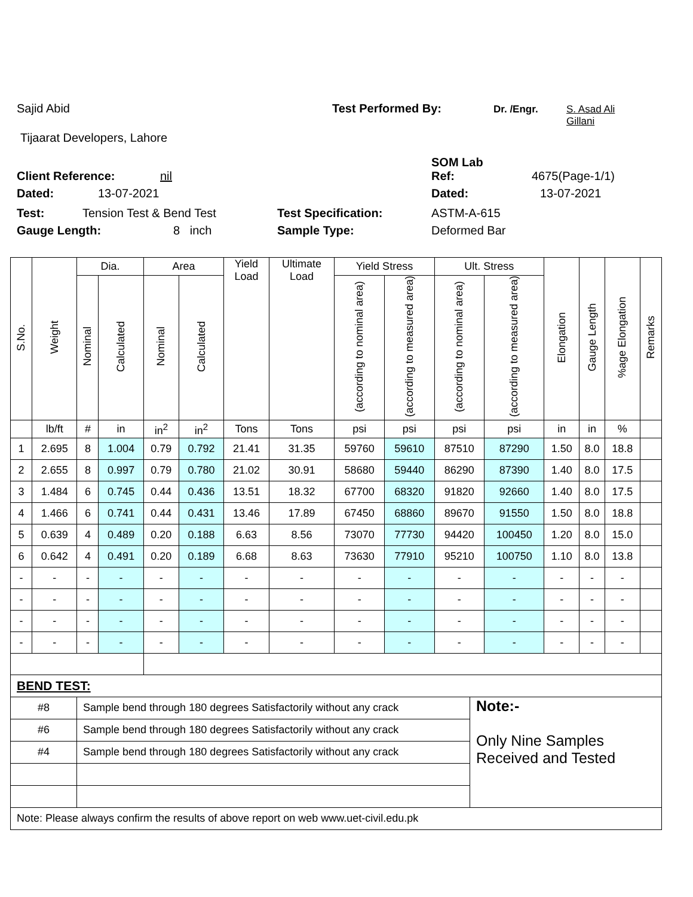Sajid Abid Test Performed By: Dr. /Engr. S. Asad Ali
Gillani
Tijaarat Developers, Lahore
SOM Lab
Client Reference: nil Ref: 4675(Page-1/1)
Dated: 13-07-2021 Dated: 13-07-2021
Test: Tension Test & Bend Test Test Specification: ASTM-A-615
Gauge Length: 8 inch Sample Type: Deformed Bar
| S.No. | Weight | Dia. | | Area | | Yield Load | Ultimate Load | Yield Stress | | Ult. Stress | | Elongation | Gauge Length | %age Elongation | Remarks |
| --- | --- | --- | --- | --- | --- | --- | --- | --- | --- | --- | --- | --- | --- | --- | --- |
| | | Nominal | Calculated | Nominal | Calculated | | | (according to nominal area) | (according to measured area) | (according to nominal area) | (according to measured area) | | | | |
| | lb/ft | # | in | in<sup>2</sup> | in<sup>2</sup> | Tons | Tons | psi | psi | psi | psi | in | in | % | |
| 1 | 2.695 | 8 | 1.004 | 0.79 | 0.792 | 21.41 | 31.35 | 59760 | 59610 | 87510 | 87290 | 1.50 | 8.0 | 18.8 | |
| 2 | 2.655 | 8 | 0.997 | 0.79 | 0.780 | 21.02 | 30.91 | 58680 | 59440 | 86290 | 87390 | 1.40 | 8.0 | 17.5 | |
| 3 | 1.484 | 6 | 0.745 | 0.44 | 0.436 | 13.51 | 18.32 | 67700 | 68320 | 91820 | 92660 | 1.40 | 8.0 | 17.5 | |
| 4 | 1.466 | 6 | 0.741 | 0.44 | 0.431 | 13.46 | 17.89 | 67450 | 68860 | 89670 | 91550 | 1.50 | 8.0 | 18.8 | |
| 5 | 0.639 | 4 | 0.489 | 0.20 | 0.188 | 6.63 | 8.56 | 73070 | 77730 | 94420 | 100450 | 1.20 | 8.0 | 15.0 | |
| 6 | 0.642 | 4 | 0.491 | 0.20 | 0.189 | 6.68 | 8.63 | 73630 | 77910 | 95210 | 100750 | 1.10 | 8.0 | 13.8 | |
| - | - | - | - | - | - | - | - | - | - | - | - | - | - | - | |
| - | - | - | - | - | - | - | - | - | - | - | - | - | - | - | |
| - | - | - | - | - | - | - | - | - | - | - | - | - | - | - | |
| - | - | - | - | - | - | - | - | - | - | - | - | - | - | - | |
| BEND TEST: | | |
| #8 | Sample bend through 180 degrees Satisfactorily without any crack | Note:- Only Nine Samples Received and Tested |
| #6 | Sample bend through 180 degrees Satisfactorily without any crack | |
| #4 | Sample bend through 180 degrees Satisfactorily without any crack | |
| Note: Please always confirm the results of above report on web www.uet-civil.edu.pk | | |